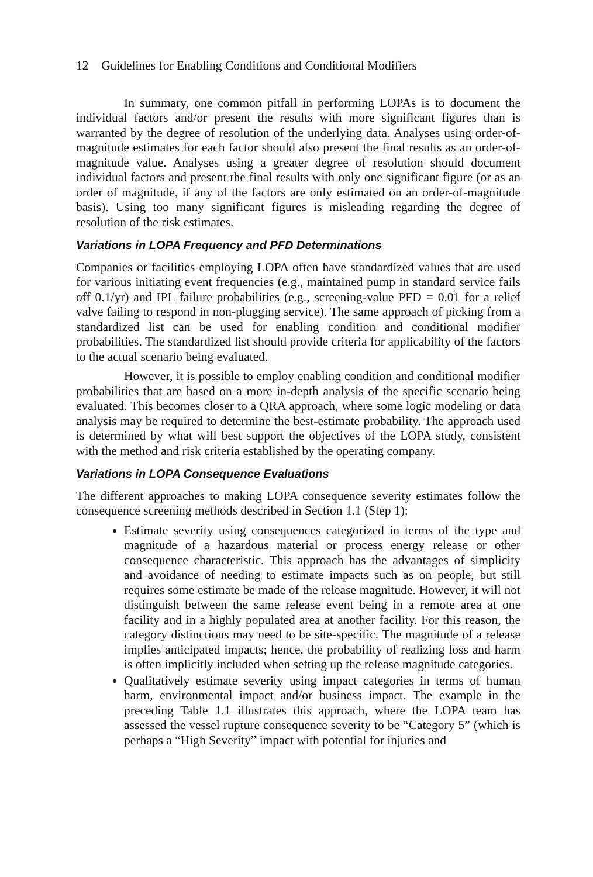12 Guidelines for Enabling Conditions and Conditional Modifiers
In summary, one common pitfall in performing LOPAs is to document the individual factors and/or present the results with more significant figures than is warranted by the degree of resolution of the underlying data. Analyses using order-of-magnitude estimates for each factor should also present the final results as an order-of-magnitude value. Analyses using a greater degree of resolution should document individual factors and present the final results with only one significant figure (or as an order of magnitude, if any of the factors are only estimated on an order-of-magnitude basis). Using too many significant figures is misleading regarding the degree of resolution of the risk estimates.
Variations in LOPA Frequency and PFD Determinations
Companies or facilities employing LOPA often have standardized values that are used for various initiating event frequencies (e.g., maintained pump in standard service fails off 0.1/yr) and IPL failure probabilities (e.g., screening-value PFD = 0.01 for a relief valve failing to respond in non-plugging service). The same approach of picking from a standardized list can be used for enabling condition and conditional modifier probabilities. The standardized list should provide criteria for applicability of the factors to the actual scenario being evaluated.
However, it is possible to employ enabling condition and conditional modifier probabilities that are based on a more in-depth analysis of the specific scenario being evaluated. This becomes closer to a QRA approach, where some logic modeling or data analysis may be required to determine the best-estimate probability. The approach used is determined by what will best support the objectives of the LOPA study, consistent with the method and risk criteria established by the operating company.
Variations in LOPA Consequence Evaluations
The different approaches to making LOPA consequence severity estimates follow the consequence screening methods described in Section 1.1 (Step 1):
Estimate severity using consequences categorized in terms of the type and magnitude of a hazardous material or process energy release or other consequence characteristic. This approach has the advantages of simplicity and avoidance of needing to estimate impacts such as on people, but still requires some estimate be made of the release magnitude. However, it will not distinguish between the same release event being in a remote area at one facility and in a highly populated area at another facility. For this reason, the category distinctions may need to be site-specific. The magnitude of a release implies anticipated impacts; hence, the probability of realizing loss and harm is often implicitly included when setting up the release magnitude categories.
Qualitatively estimate severity using impact categories in terms of human harm, environmental impact and/or business impact. The example in the preceding Table 1.1 illustrates this approach, where the LOPA team has assessed the vessel rupture consequence severity to be “Category 5” (which is perhaps a “High Severity” impact with potential for injuries and